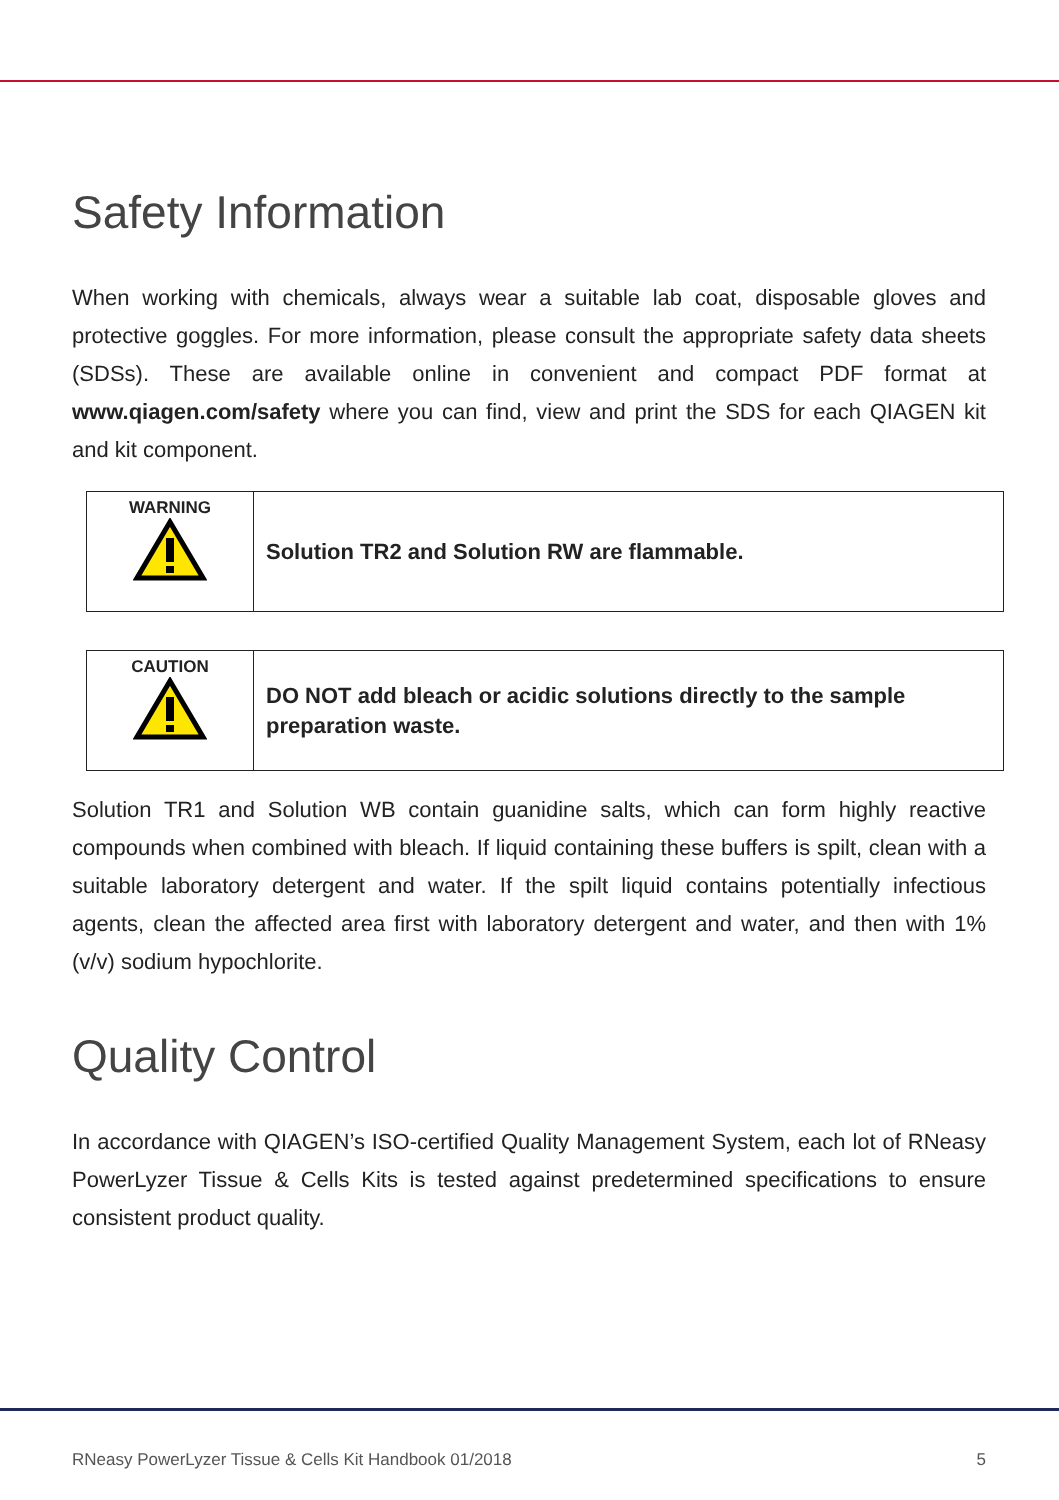Safety Information
When working with chemicals, always wear a suitable lab coat, disposable gloves and protective goggles. For more information, please consult the appropriate safety data sheets (SDSs). These are available online in convenient and compact PDF format at www.qiagen.com/safety where you can find, view and print the SDS for each QIAGEN kit and kit component.
| WARNING | Solution TR2 and Solution RW are flammable. |
| CAUTION | DO NOT add bleach or acidic solutions directly to the sample preparation waste. |
Solution TR1 and Solution WB contain guanidine salts, which can form highly reactive compounds when combined with bleach. If liquid containing these buffers is spilt, clean with a suitable laboratory detergent and water. If the spilt liquid contains potentially infectious agents, clean the affected area first with laboratory detergent and water, and then with 1% (v/v) sodium hypochlorite.
Quality Control
In accordance with QIAGEN’s ISO-certified Quality Management System, each lot of RNeasy PowerLyzer Tissue & Cells Kits is tested against predetermined specifications to ensure consistent product quality.
RNeasy PowerLyzer Tissue & Cells Kit Handbook 01/2018 5